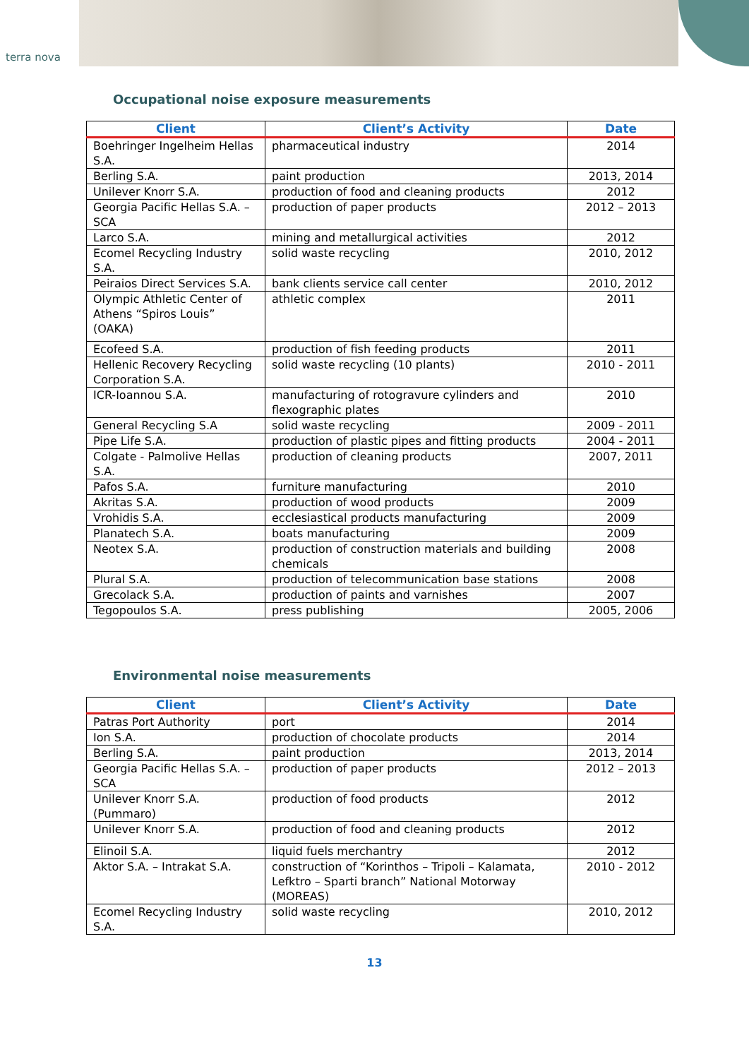terra nova
Occupational noise exposure measurements
| Client | Client’s Activity | Date |
| --- | --- | --- |
| Boehringer Ingelheim Hellas S.A. | pharmaceutical industry | 2014 |
| Berling S.A. | paint production | 2013, 2014 |
| Unilever Knorr S.A. | production of food and cleaning products | 2012 |
| Georgia Pacific Hellas S.A. – SCA | production of paper products | 2012 – 2013 |
| Larco S.A. | mining and metallurgical activities | 2012 |
| Ecomel Recycling Industry S.A. | solid waste recycling | 2010, 2012 |
| Peiraios Direct Services S.A. | bank clients service call center | 2010, 2012 |
| Olympic Athletic Center of Athens “Spiros Louis” (OAKA) | athletic complex | 2011 |
| Ecofeed S.A. | production of fish feeding products | 2011 |
| Hellenic Recovery Recycling Corporation S.A. | solid waste recycling (10 plants) | 2010 - 2011 |
| ICR-Ioannou S.A. | manufacturing of rotogravure cylinders and flexographic plates | 2010 |
| General Recycling S.A | solid waste recycling | 2009 - 2011 |
| Pipe Life S.A. | production of plastic pipes and fitting products | 2004 - 2011 |
| Colgate - Palmolive Hellas S.A. | production of cleaning products | 2007, 2011 |
| Pafos S.A. | furniture manufacturing | 2010 |
| Akritas S.A. | production of wood products | 2009 |
| Vrohidis S.A. | ecclesiastical products manufacturing | 2009 |
| Planatech S.A. | boats manufacturing | 2009 |
| Neotex S.A. | production of construction materials and building chemicals | 2008 |
| Plural S.A. | production of telecommunication base stations | 2008 |
| Grecolack S.A. | production of paints and varnishes | 2007 |
| Tegopoulos S.A. | press publishing | 2005, 2006 |
Environmental noise measurements
| Client | Client’s Activity | Date |
| --- | --- | --- |
| Patras Port Authority | port | 2014 |
| Ion S.A. | production of chocolate products | 2014 |
| Berling S.A. | paint production | 2013, 2014 |
| Georgia Pacific Hellas S.A. – SCA | production of paper products | 2012 – 2013 |
| Unilever Knorr S.A. (Pummaro) | production of food products | 2012 |
| Unilever Knorr S.A. | production of food and cleaning products | 2012 |
| Elinoil S.A. | liquid fuels merchantry | 2012 |
| Aktor S.A. – Intrakat S.A. | construction of “Korinthos – Tripoli – Kalamata, Lefktro – Sparti branch” National Motorway (MOREAS) | 2010 - 2012 |
| Ecomel Recycling Industry S.A. | solid waste recycling | 2010, 2012 |
13